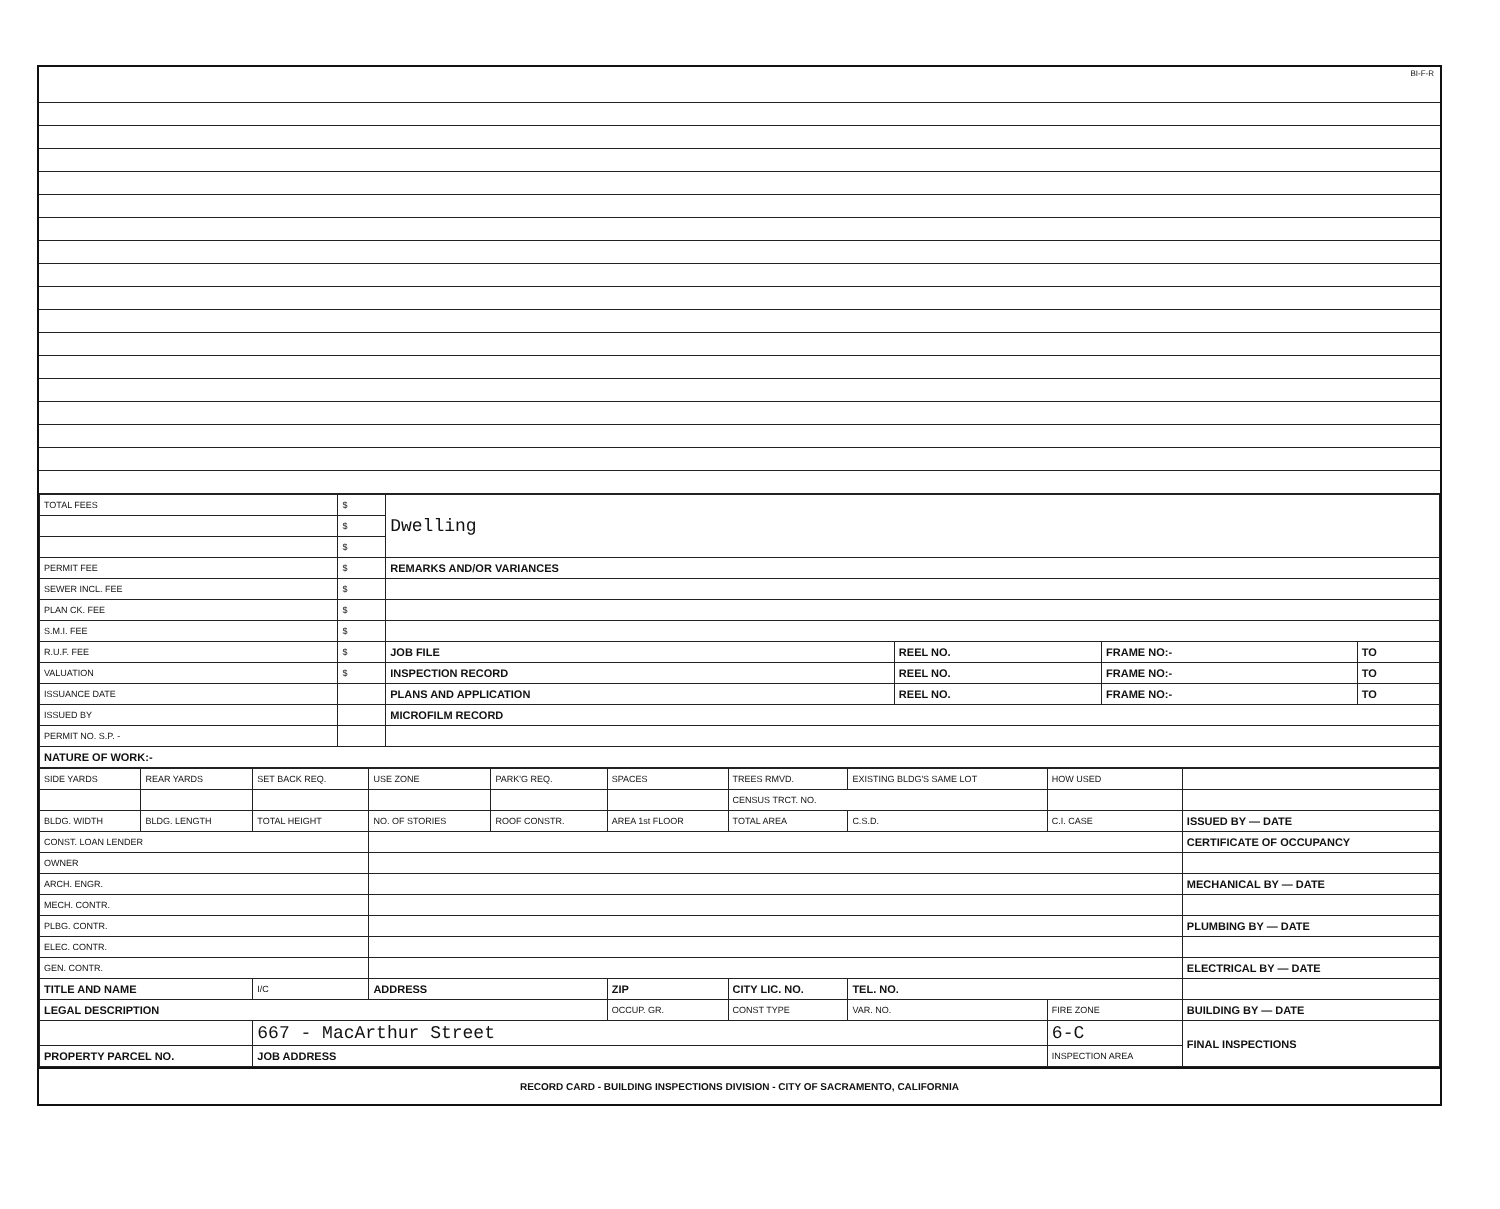BI-F-R
| TOTAL FEES | $ | Dwelling | | | |
| | $ | | | | |
| | $ | | | | |
| PERMIT FEE | $ | REMARKS AND/OR VARIANCES | | | |
| SEWER INCL. FEE | $ | | | | |
| PLAN CK. FEE | $ | | | | |
| S.M.I. FEE | $ | | | | |
| R.U.F. FEE | $ | JOB FILE | REEL NO. | FRAME NO:- | TO |
| VALUATION | $ | INSPECTION RECORD | REEL NO. | FRAME NO:- | TO |
| ISSUANCE DATE | | PLANS AND APPLICATION | REEL NO. | FRAME NO:- | TO |
| ISSUED BY | | MICROFILM RECORD | | | |
| PERMIT NO. S.P. - | | | | | |
| NATURE OF WORK:- | | | | | |
| SIDE YARDS | REAR YARDS | SET BACK REQ. | USE ZONE | PARK'G REQ. | SPACES | TREES RMVD. | EXISTING BLDG'S SAME LOT | HOW USED | |
| | | | | | | CENSUS TRCT. NO. | | | |
| BLDG. WIDTH | BLDG. LENGTH | TOTAL HEIGHT | NO. OF STORIES | ROOF CONSTR. | AREA 1st FLOOR | TOTAL AREA | C.S.D. | C.I. CASE | ISSUED BY — DATE |
| CONST. LOAN LENDER | | | | | | | | | CERTIFICATE OF OCCUPANCY |
| OWNER | | | | | | | | | |
| ARCH. ENGR. | | | | | | | | | MECHANICAL BY — DATE |
| MECH. CONTR. | | | | | | | | | |
| PLBG. CONTR. | | | | | | | | | PLUMBING BY — DATE |
| ELEC. CONTR. | | | | | | | | | |
| GEN. CONTR. | | | | | | | | | ELECTRICAL BY — DATE |
| TITLE AND NAME | | I/C | ADDRESS | | ZIP | CITY LIC. NO. | TEL. NO. | | |
| LEGAL DESCRIPTION | | | | | OCCUP. GR. | CONST TYPE | VAR. NO. | FIRE ZONE | BUILDING BY — DATE |
| | | 667 - MacArthur Street | | | | | | 6-C | FINAL INSPECTIONS |
| PROPERTY PARCEL NO. | | JOB ADDRESS | | | | | | INSPECTION AREA | |
RECORD CARD - BUILDING INSPECTIONS DIVISION - CITY OF SACRAMENTO, CALIFORNIA